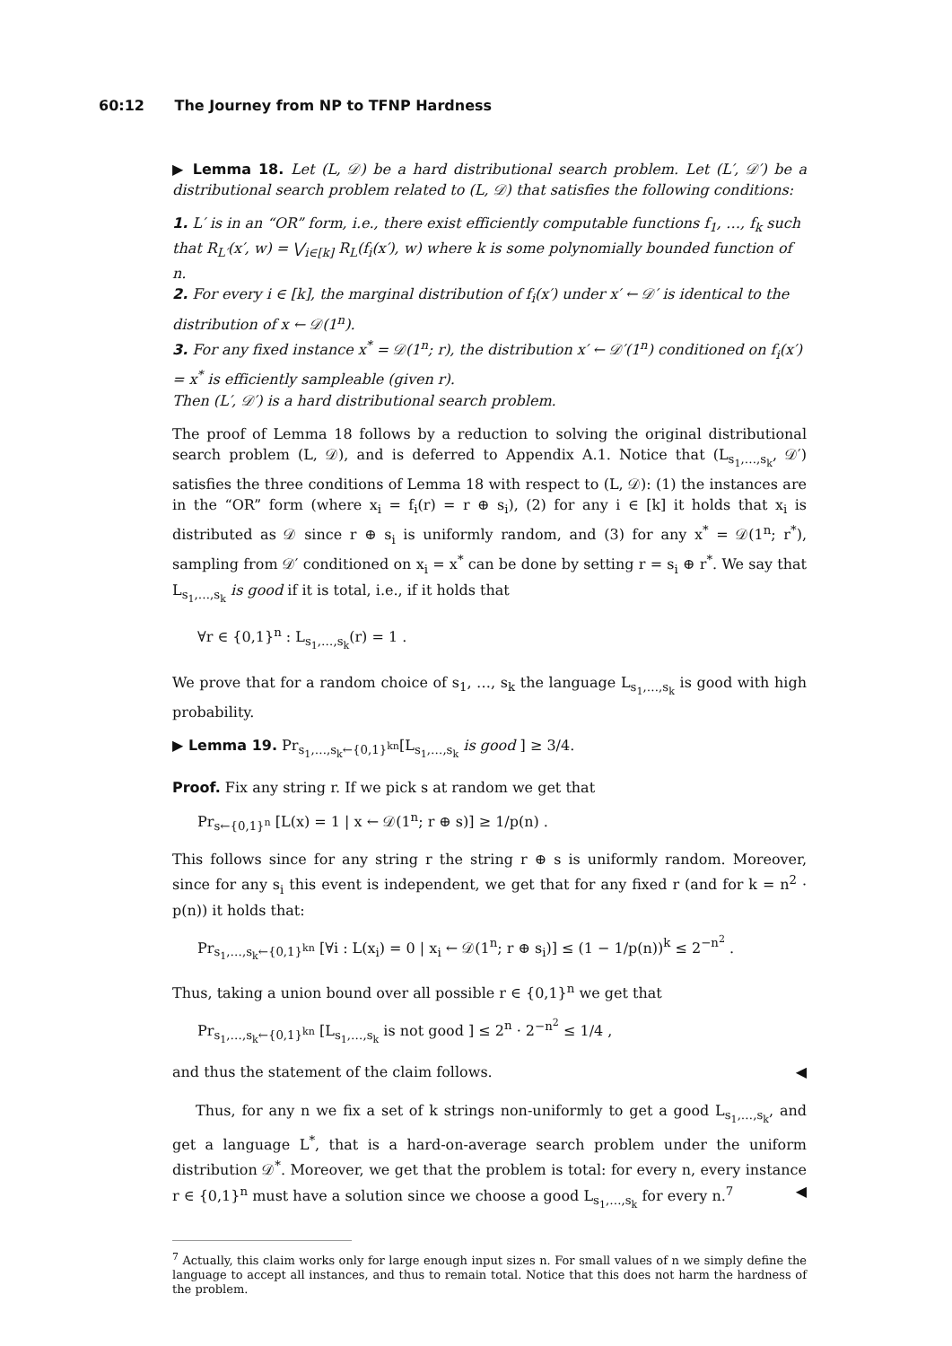60:12 The Journey from NP to TFNP Hardness
▶ Lemma 18. Let (L, 𝒟) be a hard distributional search problem. Let (L′, 𝒟′) be a distributional search problem related to (L, 𝒟) that satisfies the following conditions:
1. L′ is in an “OR” form, i.e., there exist efficiently computable functions f<sub>1</sub>, …, f<sub>k</sub> such that R<sub>L′</sub>(x′, w) = ⋁<sub>i∈[k]</sub> R<sub>L</sub>(f<sub>i</sub>(x′), w) where k is some polynomially bounded function of n.
2. For every i ∈ [k], the marginal distribution of f<sub>i</sub>(x′) under x′ ← 𝒟′ is identical to the distribution of x ← 𝒟(1<sup>n</sup>).
3. For any fixed instance x<sup>*</sup> = 𝒟(1<sup>n</sup>; r), the distribution x′ ← 𝒟′(1<sup>n</sup>) conditioned on f<sub>i</sub>(x′) = x<sup>*</sup> is efficiently sampleable (given r).
Then (L′, 𝒟′) is a hard distributional search problem.
The proof of Lemma 18 follows by a reduction to solving the original distributional search problem (L, 𝒟), and is deferred to Appendix A.1. Notice that (L<sub>s<sub>1</sub>,…,s<sub>k</sub></sub>, 𝒟′) satisfies the three conditions of Lemma 18 with respect to (L, 𝒟): (1) the instances are in the “OR” form (where x<sub>i</sub> = f<sub>i</sub>(r) = r ⊕ s<sub>i</sub>), (2) for any i ∈ [k] it holds that x<sub>i</sub> is distributed as 𝒟 since r ⊕ s<sub>i</sub> is uniformly random, and (3) for any x<sup>*</sup> = 𝒟(1<sup>n</sup>; r<sup>*</sup>), sampling from 𝒟′ conditioned on x<sub>i</sub> = x<sup>*</sup> can be done by setting r = s<sub>i</sub> ⊕ r<sup>*</sup>. We say that L<sub>s<sub>1</sub>,…,s<sub>k</sub></sub> is good if it is total, i.e., if it holds that
∀r ∈ {0,1}<sup>n</sup> : L<sub>s<sub>1</sub>,…,s<sub>k</sub></sub>(r) = 1 .
We prove that for a random choice of s<sub>1</sub>, …, s<sub>k</sub> the language L<sub>s<sub>1</sub>,…,s<sub>k</sub></sub> is good with high probability.
▶ Lemma 19. Pr<sub>s<sub>1</sub>,…,s<sub>k</sub>←{0,1}<sup>kn</sup></sub>[L<sub>s<sub>1</sub>,…,s<sub>k</sub></sub> is good ] ≥ 3/4.
Proof. Fix any string r. If we pick s at random we get that
Pr<sub>s←{0,1}<sup>n</sup></sub> [L(x) = 1 | x ← 𝒟(1<sup>n</sup>; r ⊕ s)] ≥ 1/p(n) .
This follows since for any string r the string r ⊕ s is uniformly random. Moreover, since for any s<sub>i</sub> this event is independent, we get that for any fixed r (and for k = n<sup>2</sup> · p(n)) it holds that:
Pr<sub>s<sub>1</sub>,…,s<sub>k</sub>←{0,1}<sup>kn</sup></sub> [∀i : L(x<sub>i</sub>) = 0 | x<sub>i</sub> ← 𝒟(1<sup>n</sup>; r ⊕ s<sub>i</sub>)] ≤ (1 − 1/p(n))<sup>k</sup> ≤ 2<sup>−n<sup>2</sup></sup> .
Thus, taking a union bound over all possible r ∈ {0,1}<sup>n</sup> we get that
Pr<sub>s<sub>1</sub>,…,s<sub>k</sub>←{0,1}<sup>kn</sup></sub> [L<sub>s<sub>1</sub>,…,s<sub>k</sub></sub> is not good ] ≤ 2<sup>n</sup> · 2<sup>−n<sup>2</sup></sup> ≤ 1/4 ,
and thus the statement of the claim follows. ◀
Thus, for any n we fix a set of k strings non-uniformly to get a good L<sub>s<sub>1</sub>,…,s<sub>k</sub></sub>, and get a language L<sup>*</sup>, that is a hard-on-average search problem under the uniform distribution 𝒟<sup>*</sup>. Moreover, we get that the problem is total: for every n, every instance r ∈ {0,1}<sup>n</sup> must have a solution since we choose a good L<sub>s<sub>1</sub>,…,s<sub>k</sub></sub> for every n.<sup>7</sup> ◀
<sup>7</sup> Actually, this claim works only for large enough input sizes n. For small values of n we simply define the language to accept all instances, and thus to remain total. Notice that this does not harm the hardness of the problem.